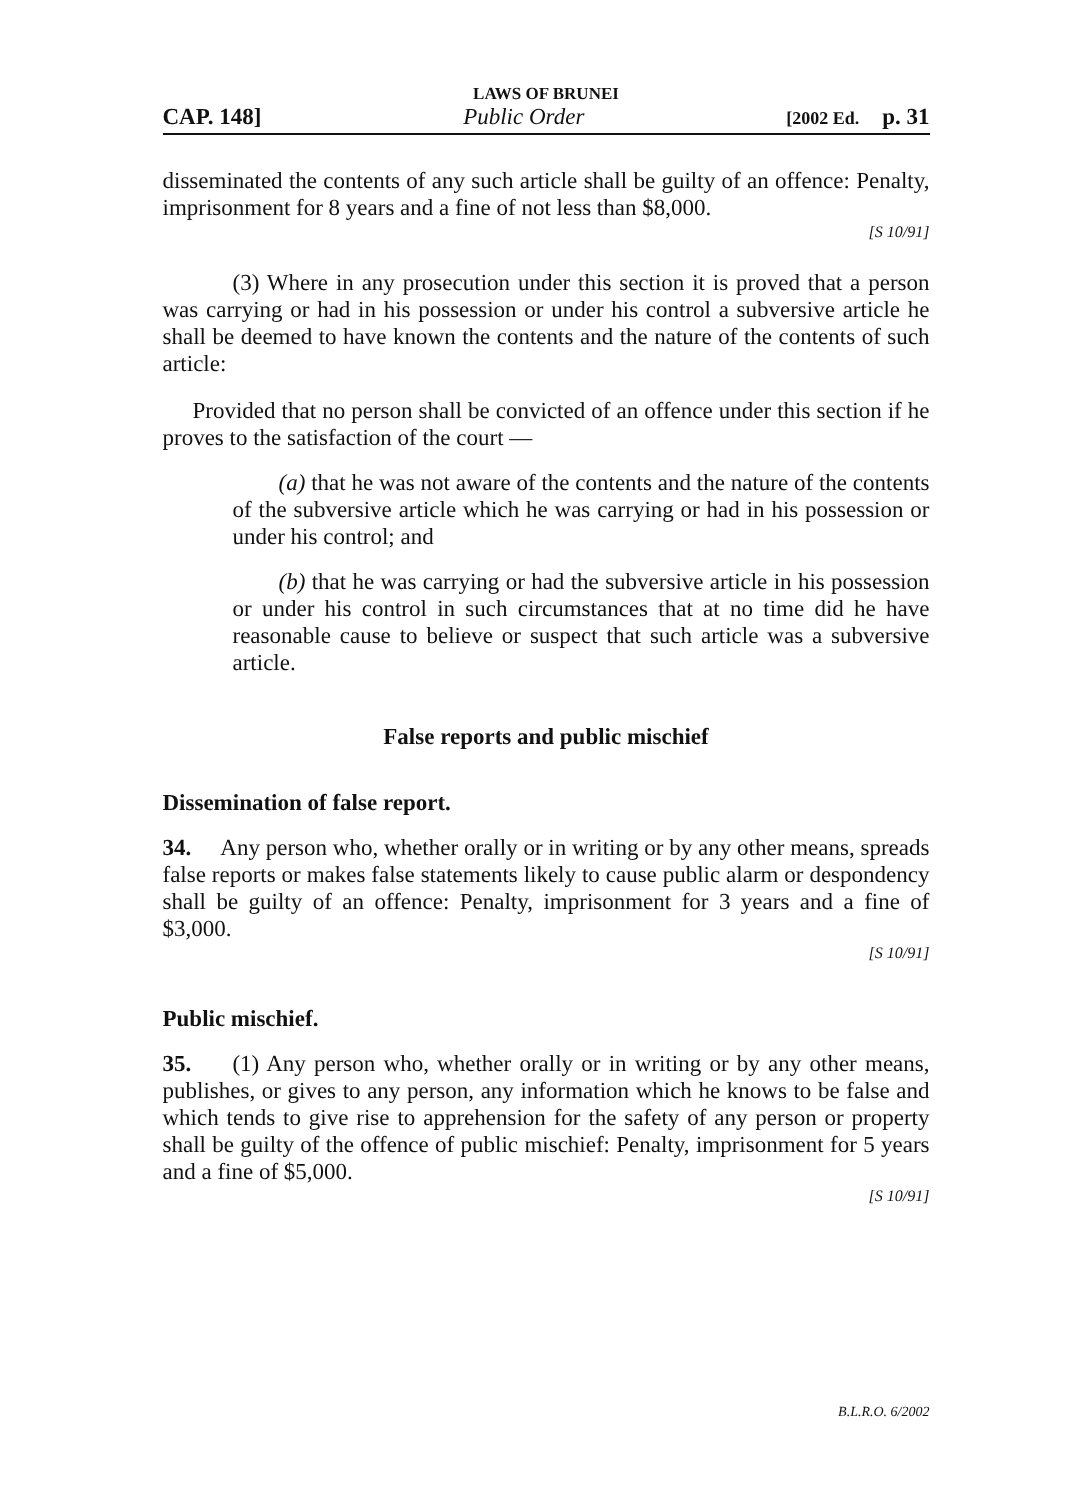LAWS OF BRUNEI
CAP. 148] Public Order [2002 Ed. p. 31
disseminated the contents of any such article shall be guilty of an offence: Penalty, imprisonment for 8 years and a fine of not less than $8,000.
[S 10/91]
(3) Where in any prosecution under this section it is proved that a person was carrying or had in his possession or under his control a subversive article he shall be deemed to have known the contents and the nature of the contents of such article:
Provided that no person shall be convicted of an offence under this section if he proves to the satisfaction of the court —
(a) that he was not aware of the contents and the nature of the contents of the subversive article which he was carrying or had in his possession or under his control; and
(b) that he was carrying or had the subversive article in his possession or under his control in such circumstances that at no time did he have reasonable cause to believe or suspect that such article was a subversive article.
False reports and public mischief
Dissemination of false report.
34. Any person who, whether orally or in writing or by any other means, spreads false reports or makes false statements likely to cause public alarm or despondency shall be guilty of an offence: Penalty, imprisonment for 3 years and a fine of $3,000.
[S 10/91]
Public mischief.
35. (1) Any person who, whether orally or in writing or by any other means, publishes, or gives to any person, any information which he knows to be false and which tends to give rise to apprehension for the safety of any person or property shall be guilty of the offence of public mischief: Penalty, imprisonment for 5 years and a fine of $5,000.
[S 10/91]
B.L.R.O. 6/2002